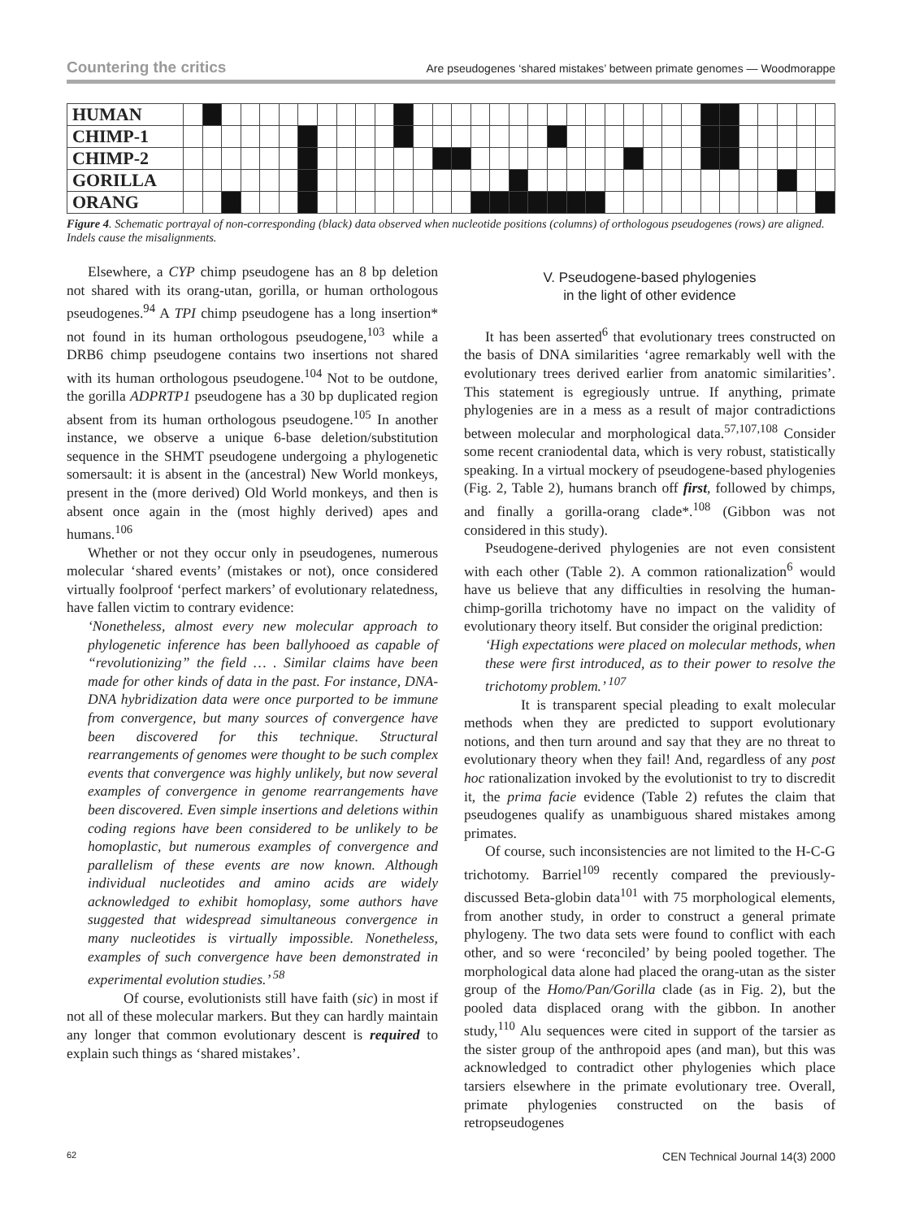Countering the critics Are pseudogenes ‘shared mistakes’ between primate genomes — Woodmorappe
| HUMAN | | | | | | | | | | | | | | | | | | | | | | | | | | | | | | | | | | |
| CHIMP-1 | | | | | | | | | | | | | | | | | | | | | | | | | | | | | | | | | | |
| CHIMP-2 | | | | | | | | | | | | | | | | | | | | | | | | | | | | | | | | | | |
| GORILLA | | | | | | | | | | | | | | | | | | | | | | | | | | | | | | | | | | |
| ORANG | | | | | | | | | | | | | | | | | | | | | | | | | | | | | | | | | | |
Figure 4. Schematic portrayal of non-corresponding (black) data observed when nucleotide positions (columns) of orthologous pseudogenes (rows) are aligned. Indels cause the misalignments.
Elsewhere, a CYP chimp pseudogene has an 8 bp deletion not shared with its orang-utan, gorilla, or human orthologous pseudogenes.<sup>94</sup> A TPI chimp pseudogene has a long insertion* not found in its human orthologous pseudogene,<sup>103</sup> while a DRB6 chimp pseudogene contains two insertions not shared with its human orthologous pseudogene.<sup>104</sup> Not to be outdone, the gorilla ADPRTP1 pseudogene has a 30 bp duplicated region absent from its human orthologous pseudogene.<sup>105</sup> In another instance, we observe a unique 6-base deletion/substitution sequence in the SHMT pseudogene undergoing a phylogenetic somersault: it is absent in the (ancestral) New World monkeys, present in the (more derived) Old World monkeys, and then is absent once again in the (most highly derived) apes and humans.<sup>106</sup>
Whether or not they occur only in pseudogenes, numerous molecular ‘shared events’ (mistakes or not), once considered virtually foolproof ‘perfect markers’ of evolutionary relatedness, have fallen victim to contrary evidence:
‘Nonetheless, almost every new molecular approach to phylogenetic inference has been ballyhooed as capable of “revolutionizing” the field … . Similar claims have been made for other kinds of data in the past. For instance, DNA-DNA hybridization data were once purported to be immune from convergence, but many sources of convergence have been discovered for this technique. Structural rearrangements of genomes were thought to be such complex events that convergence was highly unlikely, but now several examples of convergence in genome rearrangements have been discovered. Even simple insertions and deletions within coding regions have been considered to be unlikely to be homoplastic, but numerous examples of convergence and parallelism of these events are now known. Although individual nucleotides and amino acids are widely acknowledged to exhibit homoplasy, some authors have suggested that widespread simultaneous convergence in many nucleotides is virtually impossible. Nonetheless, examples of such convergence have been demonstrated in experimental evolution studies.’ <sup>58</sup>
Of course, evolutionists still have faith (sic) in most if not all of these molecular markers. But they can hardly maintain any longer that common evolutionary descent is required to explain such things as ‘shared mistakes’.
V. Pseudogene-based phylogenies
in the light of other evidence
It has been asserted<sup>6</sup> that evolutionary trees constructed on the basis of DNA similarities ‘agree remarkably well with the evolutionary trees derived earlier from anatomic similarities’. This statement is egregiously untrue. If anything, primate phylogenies are in a mess as a result of major contradictions between molecular and morphological data.<sup>57,107,108</sup> Consider some recent craniodental data, which is very robust, statistically speaking. In a virtual mockery of pseudogene-based phylogenies (Fig. 2, Table 2), humans branch off first, followed by chimps, and finally a gorilla-orang clade*.<sup>108</sup> (Gibbon was not considered in this study).
Pseudogene-derived phylogenies are not even consistent with each other (Table 2). A common rationalization<sup>6</sup> would have us believe that any difficulties in resolving the human-chimp-gorilla trichotomy have no impact on the validity of evolutionary theory itself. But consider the original prediction:
‘High expectations were placed on molecular methods, when these were first introduced, as to their power to resolve the trichotomy problem.’ <sup>107</sup>
It is transparent special pleading to exalt molecular methods when they are predicted to support evolutionary notions, and then turn around and say that they are no threat to evolutionary theory when they fail! And, regardless of any post hoc rationalization invoked by the evolutionist to try to discredit it, the prima facie evidence (Table 2) refutes the claim that pseudogenes qualify as unambiguous shared mistakes among primates.
Of course, such inconsistencies are not limited to the H-C-G trichotomy. Barriel<sup>109</sup> recently compared the previously-discussed Beta-globin data<sup>101</sup> with 75 morphological elements, from another study, in order to construct a general primate phylogeny. The two data sets were found to conflict with each other, and so were ‘reconciled’ by being pooled together. The morphological data alone had placed the orang-utan as the sister group of the Homo/Pan/Gorilla clade (as in Fig. 2), but the pooled data displaced orang with the gibbon. In another study,<sup>110</sup> Alu sequences were cited in support of the tarsier as the sister group of the anthropoid apes (and man), but this was acknowledged to contradict other phylogenies which place tarsiers elsewhere in the primate evolutionary tree. Overall, primate phylogenies constructed on the basis of retropseudogenes
62 CEN Technical Journal 14(3) 2000